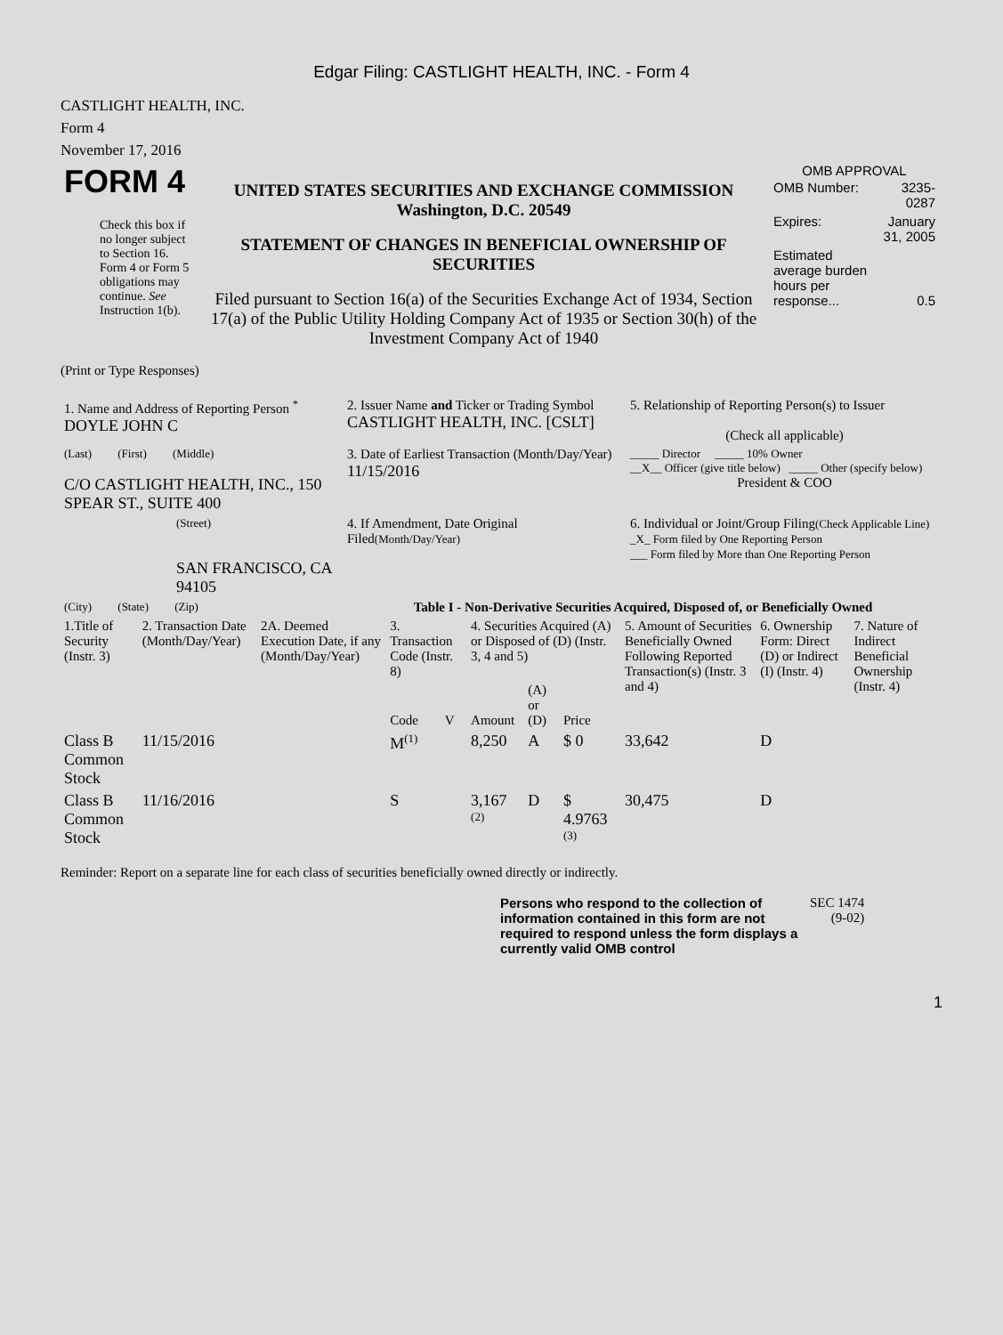Edgar Filing: CASTLIGHT HEALTH, INC. - Form 4
CASTLIGHT HEALTH, INC.
Form 4
November 17, 2016
| FORM 4 Check this box if no longer subject to Section 16. Form 4 or Form 5 obligations may continue. See Instruction 1(b). | UNITED STATES SECURITIES AND EXCHANGE COMMISSION Washington, D.C. 20549 STATEMENT OF CHANGES IN BENEFICIAL OWNERSHIP OF SECURITIES Filed pursuant to Section 16(a) of the Securities Exchange Act of 1934, Section 17(a) of the Public Utility Holding Company Act of 1935 or Section 30(h) of the Investment Company Act of 1940 | OMB APPROVAL / OMB Number: / 3235-0287 / / Expires: / January 31, 2005 / / Estimated average burden hours per response... / 0.5 / |
(Print or Type Responses)
| 1. Name and Address of Reporting Person <sup>*</sup> DOYLE JOHN C | 2. Issuer Name and Ticker or Trading Symbol CASTLIGHT HEALTH, INC. [CSLT] | 5. Relationship of Reporting Person(s) to Issuer (Check all applicable) |
| (Last) (First) (Middle) C/O CASTLIGHT HEALTH, INC., 150 SPEAR ST., SUITE 400 | 3. Date of Earliest Transaction (Month/Day/Year) 11/15/2016 | _____ Director _____ 10% Owner __X__ Officer (give title below) _____ Other (specify below) President & COO |
| (Street) SAN FRANCISCO, CA 94105 | 4. If Amendment, Date Original Filed (Month/Day/Year) | 6. Individual or Joint/Group Filing (Check Applicable Line) _X_ Form filed by One Reporting Person ___ Form filed by More than One Reporting Person |
| (City) (State) (Zip) | Table I - Non-Derivative Securities Acquired, Disposed of, or Beneficially Owned | |
| 1.Title of Security (Instr. 3) | 2. Transaction Date (Month/Day/Year) | 2A. Deemed Execution Date, if any (Month/Day/Year) | 3. Transaction Code (Instr. 8) | | 4. Securities Acquired (A) or Disposed of (D) (Instr. 3, 4 and 5) | | | 5. Amount of Securities Beneficially Owned Following Reported Transaction(s) (Instr. 3 and 4) | 6. Ownership Form: Direct (D) or Indirect (I) (Instr. 4) | 7. Nature of Indirect Beneficial Ownership (Instr. 4) |
| --- | --- | --- | --- | --- | --- | --- | --- | --- | --- | --- |
| | | | Code | V | Amount | (A) or (D) | Price | | | |
| Class B Common Stock | 11/15/2016 | | M<sup>(1)</sup> | | 8,250 | A | $ 0 | 33,642 | D | |
| Class B Common Stock | 11/16/2016 | | S | | 3,167 <sup>(2)</sup> | D | $ 4.9763 <sup>(3)</sup> | 30,475 | D | |
Reminder: Report on a separate line for each class of securities beneficially owned directly or indirectly.
| Persons who respond to the collection of information contained in this form are not required to respond unless the form displays a currently valid OMB control | SEC 1474 (9-02) |
1